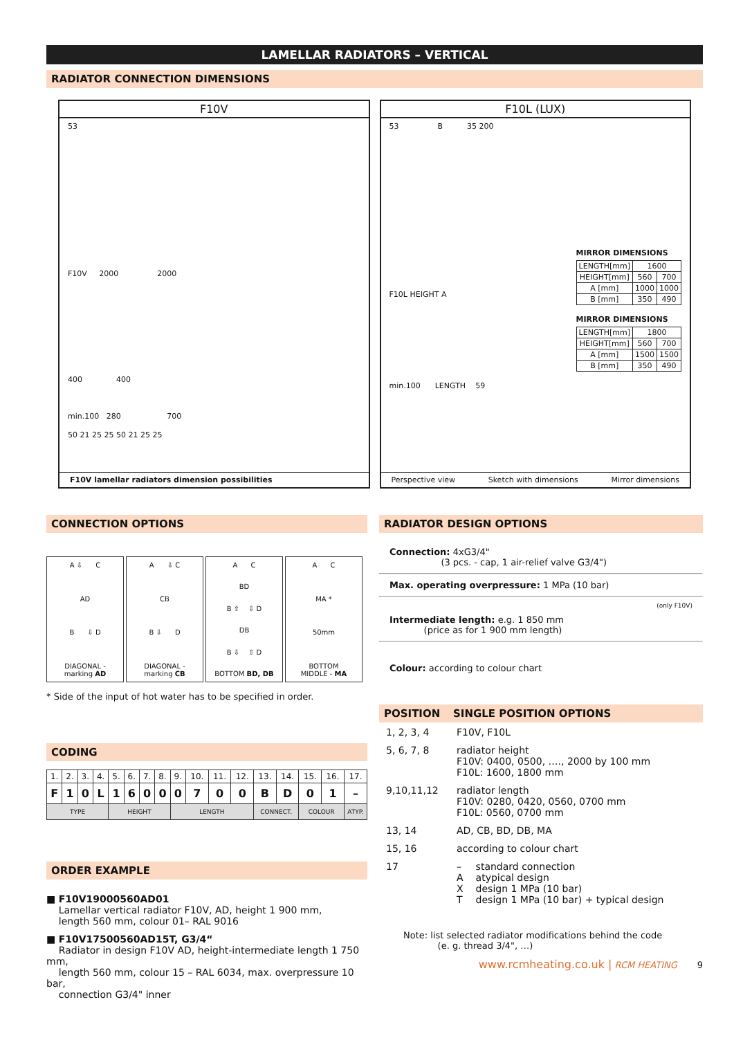LAMELLAR RADIATORS – VERTICAL
RADIATOR CONNECTION DIMENSIONS
F10V
53
F10V 2000 2000
400 400
min.100 280 700
50 21 25 25 50 21 25 25
F10V lamellar radiators dimension possibilities
F10L (LUX)
53 B 35 200
F10L HEIGHT A
MIRROR DIMENSIONS
| LENGTH[mm] | 1600 | |
| HEIGHT[mm] | 560 | 700 |
| A [mm] | 1000 | 1000 |
| B [mm] | 350 | 490 |
MIRROR DIMENSIONS
| LENGTH[mm] | 1800 | |
| HEIGHT[mm] | 560 | 700 |
| A [mm] | 1500 | 1500 |
| B [mm] | 350 | 490 |
min.100 LENGTH 59
Perspective view Sketch with dimensions Mirror dimensions
CONNECTION OPTIONS
A ⇩ C
AD
B ⇩ D
DIAGONAL -
marking AD
A ⇩ C
CB
B ⇩ D
DIAGONAL -
marking CB
A C
BD
B ⇧ ⇩ D
DB
B ⇩ ⇧ D
BOTTOM BD, DB
A C
MA *
50mm
BOTTOM
MIDDLE - MA
* Side of the input of hot water has to be specified in order.
CODING
| 1. | 2. | 3. | 4. | 5. | 6. | 7. | 8. | 9. | 10. | 11. | 12. | 13. | 14. | 15. | 16. | 17. |
| F | 1 | 0 | L | 1 | 6 | 0 | 0 | 0 | 7 | 0 | 0 | B | D | 0 | 1 | – |
| TYPE | | | | HEIGHT | | | | LENGTH | | | | CONNECT. | | COLOUR | | ATYP. |
ORDER EXAMPLE
■ F10V19000560AD01
Lamellar vertical radiator F10V, AD, height 1 900 mm,
length 560 mm, colour 01– RAL 9016
■ F10V17500560AD15T, G3/4“
Radiator in design F10V AD, height-intermediate length 1 750 mm,
length 560 mm, colour 15 – RAL 6034, max. overpressure 10 bar,
connection G3/4" inner
RADIATOR DESIGN OPTIONS
Connection: 4xG3/4"
(3 pcs. - cap, 1 air-relief valve G3/4")
Max. operating overpressure: 1 MPa (10 bar)
(only F10V)
Intermediate length: e.g. 1 850 mm
(price as for 1 900 mm length)
Colour: according to colour chart
POSITION SINGLE POSITION OPTIONS
| 1, 2, 3, 4 | F10V, F10L | |
| 5, 6, 7, 8 | radiator height F10V: 0400, 0500, …., 2000 by 100 mm F10L: 1600, 1800 mm | |
| 9,10,11,12 | radiator length F10V: 0280, 0420, 0560, 0700 mm F10L: 0560, 0700 mm | |
| 13, 14 | AD, CB, BD, DB, MA | |
| 15, 16 | according to colour chart | |
| 17 | – A X T | standard connection atypical design design 1 MPa (10 bar) design 1 MPa (10 bar) + typical design |
Note: list selected radiator modifications behind the code
(e. g. thread 3/4", …)
www.rcmheating.co.uk | RCM HEATING 9